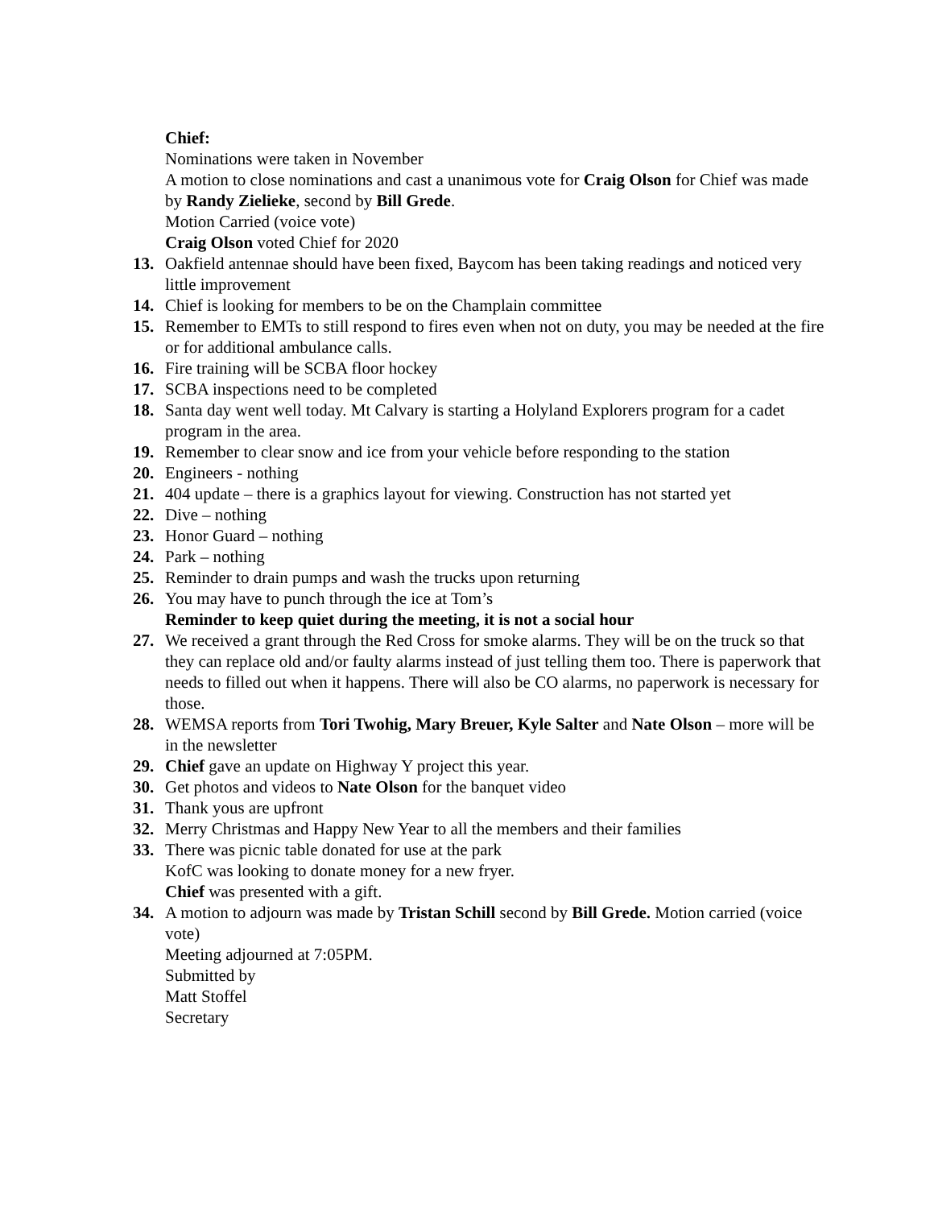Chief:
Nominations were taken in November
A motion to close nominations and cast a unanimous vote for Craig Olson for Chief was made by Randy Zielieke, second by Bill Grede.
Motion Carried (voice vote)
Craig Olson voted Chief for 2020
13. Oakfield antennae should have been fixed, Baycom has been taking readings and noticed very little improvement
14. Chief is looking for members to be on the Champlain committee
15. Remember to EMTs to still respond to fires even when not on duty, you may be needed at the fire or for additional ambulance calls.
16. Fire training will be SCBA floor hockey
17. SCBA inspections need to be completed
18. Santa day went well today. Mt Calvary is starting a Holyland Explorers program for a cadet program in the area.
19. Remember to clear snow and ice from your vehicle before responding to the station
20. Engineers - nothing
21. 404 update – there is a graphics layout for viewing. Construction has not started yet
22. Dive – nothing
23. Honor Guard – nothing
24. Park – nothing
25. Reminder to drain pumps and wash the trucks upon returning
26. You may have to punch through the ice at Tom’s
Reminder to keep quiet during the meeting, it is not a social hour
27. We received a grant through the Red Cross for smoke alarms. They will be on the truck so that they can replace old and/or faulty alarms instead of just telling them too. There is paperwork that needs to filled out when it happens. There will also be CO alarms, no paperwork is necessary for those.
28. WEMSA reports from Tori Twohig, Mary Breuer, Kyle Salter and Nate Olson – more will be in the newsletter
29. Chief gave an update on Highway Y project this year.
30. Get photos and videos to Nate Olson for the banquet video
31. Thank yous are upfront
32. Merry Christmas and Happy New Year to all the members and their families
33. There was picnic table donated for use at the park
KofC was looking to donate money for a new fryer.
Chief was presented with a gift.
34. A motion to adjourn was made by Tristan Schill second by Bill Grede. Motion carried (voice vote)
Meeting adjourned at 7:05PM.
Submitted by
Matt Stoffel
Secretary